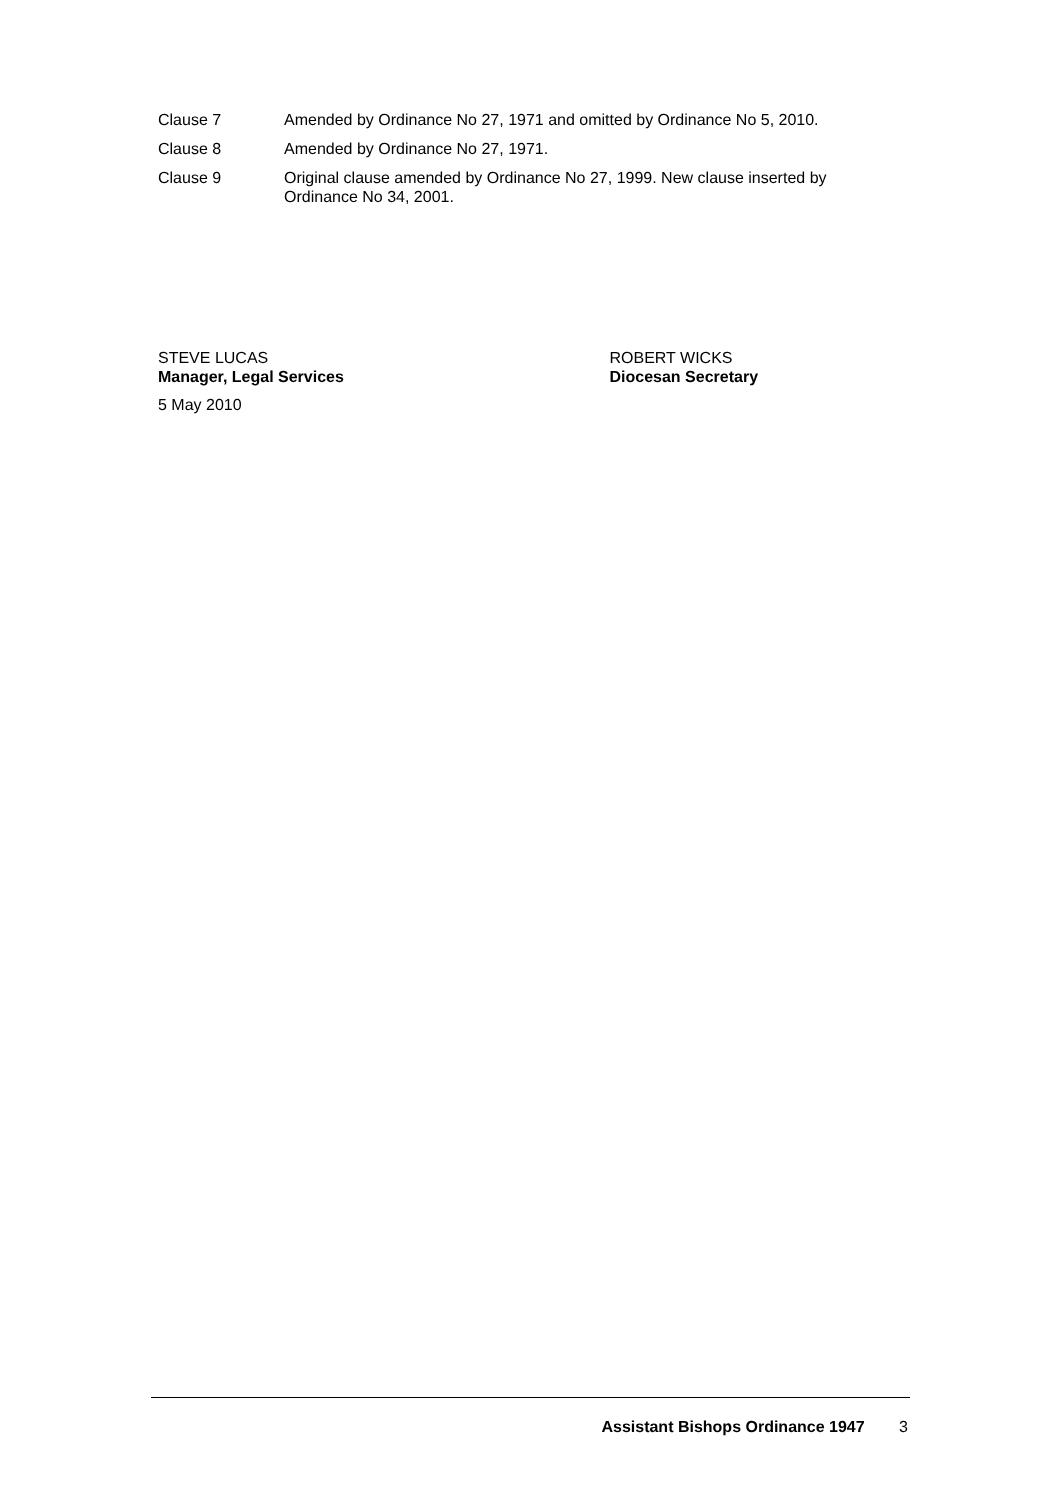Clause 7 Amended by Ordinance No 27, 1971 and omitted by Ordinance No 5, 2010.
Clause 8 Amended by Ordinance No 27, 1971.
Clause 9 Original clause amended by Ordinance No 27, 1999. New clause inserted by Ordinance No 34, 2001.
STEVE LUCAS
Manager, Legal Services
ROBERT WICKS
Diocesan Secretary
5 May 2010
Assistant Bishops Ordinance 1947 3